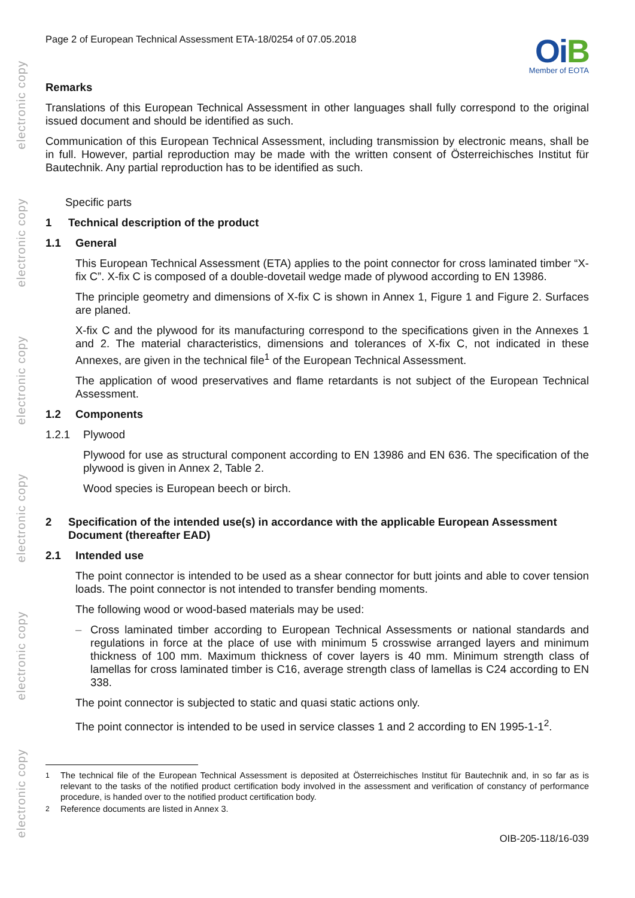electronic copy
electronic copy
electronic copy
electronic copy
electronic copy
electronic copy
Page 2 of European Technical Assessment ETA-18/0254 of 07.05.2018
OiB
Member of EOTA
Remarks
Translations of this European Technical Assessment in other languages shall fully correspond to the original issued document and should be identified as such.
Communication of this European Technical Assessment, including transmission by electronic means, shall be in full. However, partial reproduction may be made with the written consent of Österreichisches Institut für Bautechnik. Any partial reproduction has to be identified as such.
Specific parts
1 Technical description of the product
1.1 General
This European Technical Assessment (ETA) applies to the point connector for cross laminated timber “X-fix C”. X-fix C is composed of a double-dovetail wedge made of plywood according to EN 13986.
The principle geometry and dimensions of X-fix C is shown in Annex 1, Figure 1 and Figure 2. Surfaces are planed.
X-fix C and the plywood for its manufacturing correspond to the specifications given in the Annexes 1 and 2. The material characteristics, dimensions and tolerances of X-fix C, not indicated in these Annexes, are given in the technical file<sup>1</sup> of the European Technical Assessment.
The application of wood preservatives and flame retardants is not subject of the European Technical Assessment.
1.2 Components
1.2.1 Plywood
Plywood for use as structural component according to EN 13986 and EN 636. The specification of the plywood is given in Annex 2, Table 2.
Wood species is European beech or birch.
2 Specification of the intended use(s) in accordance with the applicable European Assessment Document (thereafter EAD)
2.1 Intended use
The point connector is intended to be used as a shear connector for butt joints and able to cover tension loads. The point connector is not intended to transfer bending moments.
The following wood or wood-based materials may be used:
–
Cross laminated timber according to European Technical Assessments or national standards and regulations in force at the place of use with minimum 5 crosswise arranged layers and minimum thickness of 100 mm. Maximum thickness of cover layers is 40 mm. Minimum strength class of lamellas for cross laminated timber is C16, average strength class of lamellas is C24 according to EN 338.
The point connector is subjected to static and quasi static actions only.
The point connector is intended to be used in service classes 1 and 2 according to EN 1995-1-1<sup>2</sup>.
<sup>1</sup> The technical file of the European Technical Assessment is deposited at Österreichisches Institut für Bautechnik and, in so far as is relevant to the tasks of the notified product certification body involved in the assessment and verification of constancy of performance procedure, is handed over to the notified product certification body.
<sup>2</sup> Reference documents are listed in Annex 3.
OIB-205-118/16-039